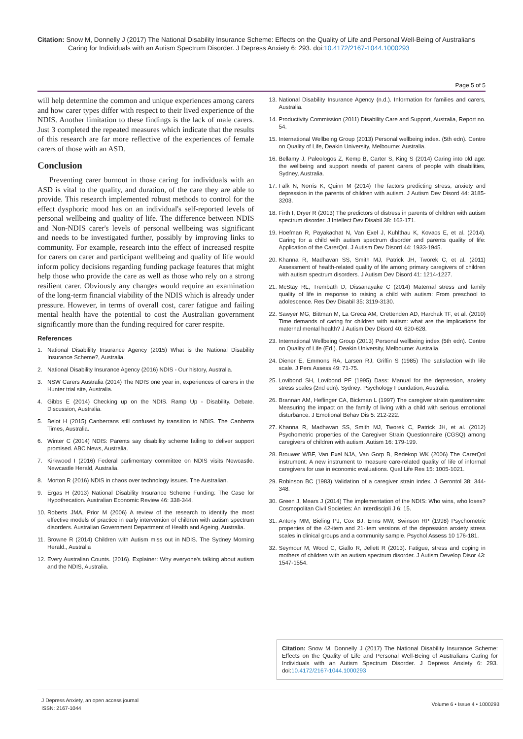Citation: Snow M, Donnelly J (2017) The National Disability Insurance Scheme: Effects on the Quality of Life and Personal Well-Being of Australians Caring for Individuals with an Autism Spectrum Disorder. J Depress Anxiety 6: 293. doi:10.4172/2167-1044.1000293
Page 5 of 5
will help determine the common and unique experiences among carers and how carer types differ with respect to their lived experience of the NDIS. Another limitation to these findings is the lack of male carers. Just 3 completed the repeated measures which indicate that the results of this research are far more reflective of the experiences of female carers of those with an ASD.
Conclusion
Preventing carer burnout in those caring for individuals with an ASD is vital to the quality, and duration, of the care they are able to provide. This research implemented robust methods to control for the effect dysphoric mood has on an individual's self-reported levels of personal wellbeing and quality of life. The difference between NDIS and Non-NDIS carer's levels of personal wellbeing was significant and needs to be investigated further, possibly by improving links to community. For example, research into the effect of increased respite for carers on carer and participant wellbeing and quality of life would inform policy decisions regarding funding package features that might help those who provide the care as well as those who rely on a strong resilient carer. Obviously any changes would require an examination of the long-term financial viability of the NDIS which is already under pressure. However, in terms of overall cost, carer fatigue and failing mental health have the potential to cost the Australian government significantly more than the funding required for carer respite.
References
1. National Disabililty Insurance Agency (2015) What is the National Disability Insurance Scheme?, Australia.
2. National Disability Insurance Agency (2016) NDIS - Our history, Australia.
3. NSW Carers Australia (2014) The NDIS one year in, experiences of carers in the Hunter trial site, Australia.
4. Gibbs E (2014) Checking up on the NDIS. Ramp Up - Disability. Debate. Discussion, Australia.
5. Belot H (2015) Canberrans still confused by transition to NDIS. The Canberra Times, Australia.
6. Winter C (2014) NDIS: Parents say disability scheme failing to deliver support promised. ABC News, Australia.
7. Kirkwood I (2016) Federal parlimentary committee on NDIS visits Newcastle. Newcastle Herald, Australia.
8. Morton R (2016) NDIS in chaos over technology issues. The Australian.
9. Ergas H (2013) National Disability Insurance Scheme Funding: The Case for Hypothecation. Australian Economic Review 46: 338-344.
10. Roberts JMA, Prior M (2006) A review of the research to identify the most effective models of practice in early intervention of children with autism spectrum disorders. Australian Government Department of Health and Ageing, Australia.
11. Browne R (2014) Children with Autism miss out in NDIS. The Sydney Morning Herald., Australia
12. Every Australian Counts. (2016). Explainer: Why everyone's talking about autism and the NDIS, Australia.
13. National Disability Insurance Agency (n.d.). Information for families and carers, Australia.
14. Productivity Commission (2011) Disability Care and Support, Australia, Report no. 54.
15. International Wellbeing Group (2013) Personal wellbeing index. (5th edn). Centre on Quality of Life, Deakin University, Melbourne: Australia.
16. Bellamy J, Paleologos Z, Kemp B, Carter S, King S (2014) Caring into old age: the wellbeing and support needs of parent carers of people with disabilities, Sydney, Australia.
17. Falk N, Norris K, Quinn M (2014) The factors predicting stress, anxiety and depression in the parents of children with autism. J Autism Dev Disord 44: 3185-3203.
18. Firth I, Dryer R (2013) The predictors of distress in parents of children with autism spectrum disorder. J Intellect Dev Disabil 38: 163-171.
19. Hoefman R, Payakachat N, Van Exel J, Kuhlthau K, Kovacs E, et al. (2014). Caring for a child with autism spectrum disorder and parents quality of life: Application of the CarerQol. J Autism Dev Disord 44: 1933-1945.
20. Khanna R, Madhavan SS, Smith MJ, Patrick JH, Tworek C, et al. (2011) Assessment of health-related quality of life among primary caregivers of children with autism spectrum disorders. J Autism Dev Disord 41: 1214-1227.
21. McStay RL, Trembath D, Dissanayake C (2014) Maternal stress and family quality of life in response to raising a child with autism: From preschool to adolescence. Res Dev Disabil 35: 3119-3130.
22. Sawyer MG, Bittman M, La Greca AM, Crettenden AD, Harchak TF, et al. (2010) Time demands of caring for children with autism: what are the implications for maternal mental health? J Autism Dev Disord 40: 620-628.
23. International Wellbeing Group (2013) Personal wellbeing index (5th edn). Centre on Quality of Life (Ed.). Deakin University, Melbourne: Australia.
24. Diener E, Emmons RA, Larsen RJ, Griffin S (1985) The satisfaction with life scale. J Pers Assess 49: 71-75.
25. Lovibond SH, Lovibond PF (1995) Dass: Manual for the depression, anxiety stress scales (2nd edn). Sydney: Psychology Foundation, Australia.
26. Brannan AM, Heflinger CA, Bickman L (1997) The caregiver strain questionnaire: Measuring the impact on the family of living with a child with serious emotional disturbance. J Emotional Behav Dis 5: 212-222.
27. Khanna R, Madhavan SS, Smith MJ, Tworek C, Patrick JH, et al. (2012) Psychometric properties of the Caregiver Strain Questionnaire (CGSQ) among caregivers of children with autism. Autism 16: 179-199.
28. Brouwer WBF, Van Exel NJA, Van Gorp B, Redekop WK (2006) The CarerQol instrument: A new instrument to measure care-related quality of life of informal caregivers for use in economic evaluations. Qual Life Res 15: 1005-1021.
29. Robinson BC (1983) Validation of a caregiver strain index. J Gerontol 38: 344-348.
30. Green J, Mears J (2014) The implementation of the NDIS: Who wins, who loses? Cosmopolitan Civil Societies: An Interdiscipli J 6: 15.
31. Antony MM, Bieling PJ, Cox BJ, Enns MW, Swinson RP (1998) Psychometric properties of the 42-item and 21-item versions of the depression anxiety stress scales in clinical groups and a community sample. Psychol Assess 10 176-181.
32. Seymour M, Wood C, Giallo R, Jellett R (2013). Fatigue, stress and coping in mothers of children with an autism spectrum disorder. J Autism Develop Disor 43: 1547-1554.
Citation: Snow M, Donnelly J (2017) The National Disability Insurance Scheme: Effects on the Quality of Life and Personal Well-Being of Australians Caring for Individuals with an Autism Spectrum Disorder. J Depress Anxiety 6: 293. doi:10.4172/2167-1044.1000293
J Depress Anxiety, an open access journal
ISSN: 2167-1044
Volume 6 • Issue 4 • 1000293